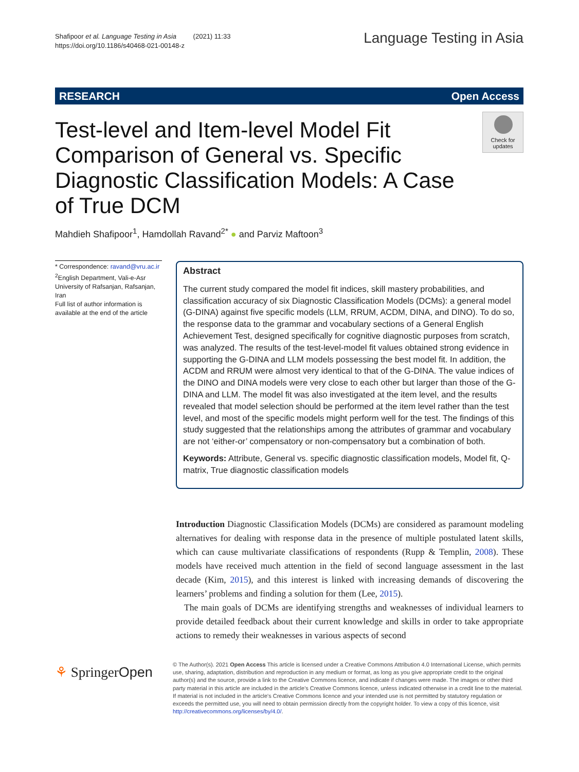Shafipoor et al. Language Testing in Asia (2021) 11:33
https://doi.org/10.1186/s40468-021-00148-z
Language Testing in Asia
RESEARCH Open Access
Test-level and Item-level Model Fit Comparison of General vs. Specific Diagnostic Classification Models: A Case of True DCM
Check for updates
Mahdieh Shafipoor<sup>1</sup>, Hamdollah Ravand<sup>2*</sup> ● and Parviz Maftoon<sup>3</sup>
* Correspondence: ravand@vru.ac.ir
<sup>2</sup> English Department, Vali-e-Asr University of Rafsanjan, Rafsanjan, Iran
Full list of author information is available at the end of the article
Abstract
The current study compared the model fit indices, skill mastery probabilities, and classification accuracy of six Diagnostic Classification Models (DCMs): a general model (G-DINA) against five specific models (LLM, RRUM, ACDM, DINA, and DINO). To do so, the response data to the grammar and vocabulary sections of a General English Achievement Test, designed specifically for cognitive diagnostic purposes from scratch, was analyzed. The results of the test-level-model fit values obtained strong evidence in supporting the G-DINA and LLM models possessing the best model fit. In addition, the ACDM and RRUM were almost very identical to that of the G-DINA. The value indices of the DINO and DINA models were very close to each other but larger than those of the G-DINA and LLM. The model fit was also investigated at the item level, and the results revealed that model selection should be performed at the item level rather than the test level, and most of the specific models might perform well for the test. The findings of this study suggested that the relationships among the attributes of grammar and vocabulary are not ‘either-or’ compensatory or non-compensatory but a combination of both.
Keywords: Attribute, General vs. specific diagnostic classification models, Model fit, Q-matrix, True diagnostic classification models
Introduction Diagnostic Classification Models (DCMs) are considered as paramount modeling alternatives for dealing with response data in the presence of multiple postulated latent skills, which can cause multivariate classifications of respondents (Rupp & Templin, 2008). These models have received much attention in the field of second language assessment in the last decade (Kim, 2015), and this interest is linked with increasing demands of discovering the learners’ problems and finding a solution for them (Lee, 2015).
The main goals of DCMs are identifying strengths and weaknesses of individual learners to provide detailed feedback about their current knowledge and skills in order to take appropriate actions to remedy their weaknesses in various aspects of second
⚘ SpringerOpen
© The Author(s). 2021 Open Access This article is licensed under a Creative Commons Attribution 4.0 International License, which permits use, sharing, adaptation, distribution and reproduction in any medium or format, as long as you give appropriate credit to the original author(s) and the source, provide a link to the Creative Commons licence, and indicate if changes were made. The images or other third party material in this article are included in the article's Creative Commons licence, unless indicated otherwise in a credit line to the material. If material is not included in the article's Creative Commons licence and your intended use is not permitted by statutory regulation or exceeds the permitted use, you will need to obtain permission directly from the copyright holder. To view a copy of this licence, visit http://creativecommons.org/licenses/by/4.0/.